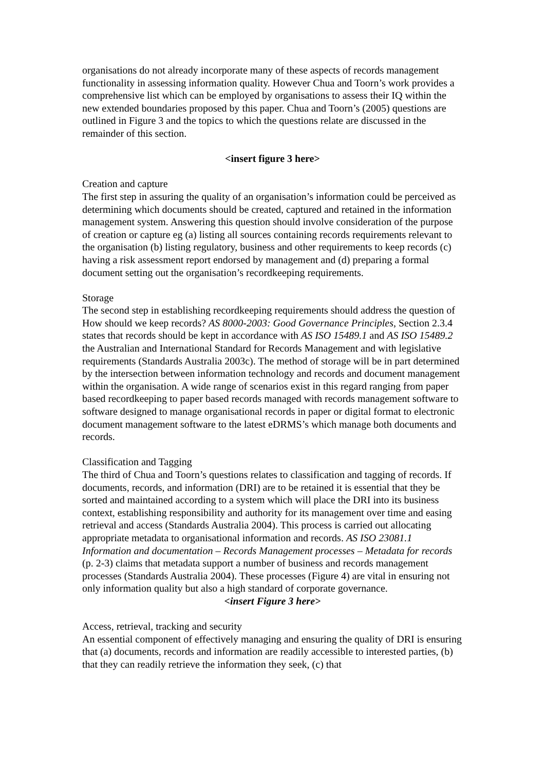organisations do not already incorporate many of these aspects of records management functionality in assessing information quality. However Chua and Toorn’s work provides a comprehensive list which can be employed by organisations to assess their IQ within the new extended boundaries proposed by this paper. Chua and Toorn’s (2005) questions are outlined in Figure 3 and the topics to which the questions relate are discussed in the remainder of this section.
<insert figure 3 here>
Creation and capture
The first step in assuring the quality of an organisation’s information could be perceived as determining which documents should be created, captured and retained in the information management system. Answering this question should involve consideration of the purpose of creation or capture eg (a) listing all sources containing records requirements relevant to the organisation (b) listing regulatory, business and other requirements to keep records (c) having a risk assessment report endorsed by management and (d) preparing a formal document setting out the organisation’s recordkeeping requirements.
Storage
The second step in establishing recordkeeping requirements should address the question of How should we keep records? AS 8000-2003: Good Governance Principles, Section 2.3.4 states that records should be kept in accordance with AS ISO 15489.1 and AS ISO 15489.2 the Australian and International Standard for Records Management and with legislative requirements (Standards Australia 2003c). The method of storage will be in part determined by the intersection between information technology and records and document management within the organisation. A wide range of scenarios exist in this regard ranging from paper based recordkeeping to paper based records managed with records management software to software designed to manage organisational records in paper or digital format to electronic document management software to the latest eDRMS’s which manage both documents and records.
Classification and Tagging
The third of Chua and Toorn’s questions relates to classification and tagging of records. If documents, records, and information (DRI) are to be retained it is essential that they be sorted and maintained according to a system which will place the DRI into its business context, establishing responsibility and authority for its management over time and easing retrieval and access (Standards Australia 2004). This process is carried out allocating appropriate metadata to organisational information and records. AS ISO 23081.1 Information and documentation – Records Management processes – Metadata for records (p. 2-3) claims that metadata support a number of business and records management processes (Standards Australia 2004). These processes (Figure 4) are vital in ensuring not only information quality but also a high standard of corporate governance.
<insert Figure 3 here>
Access, retrieval, tracking and security
An essential component of effectively managing and ensuring the quality of DRI is ensuring that (a) documents, records and information are readily accessible to interested parties, (b) that they can readily retrieve the information they seek, (c) that